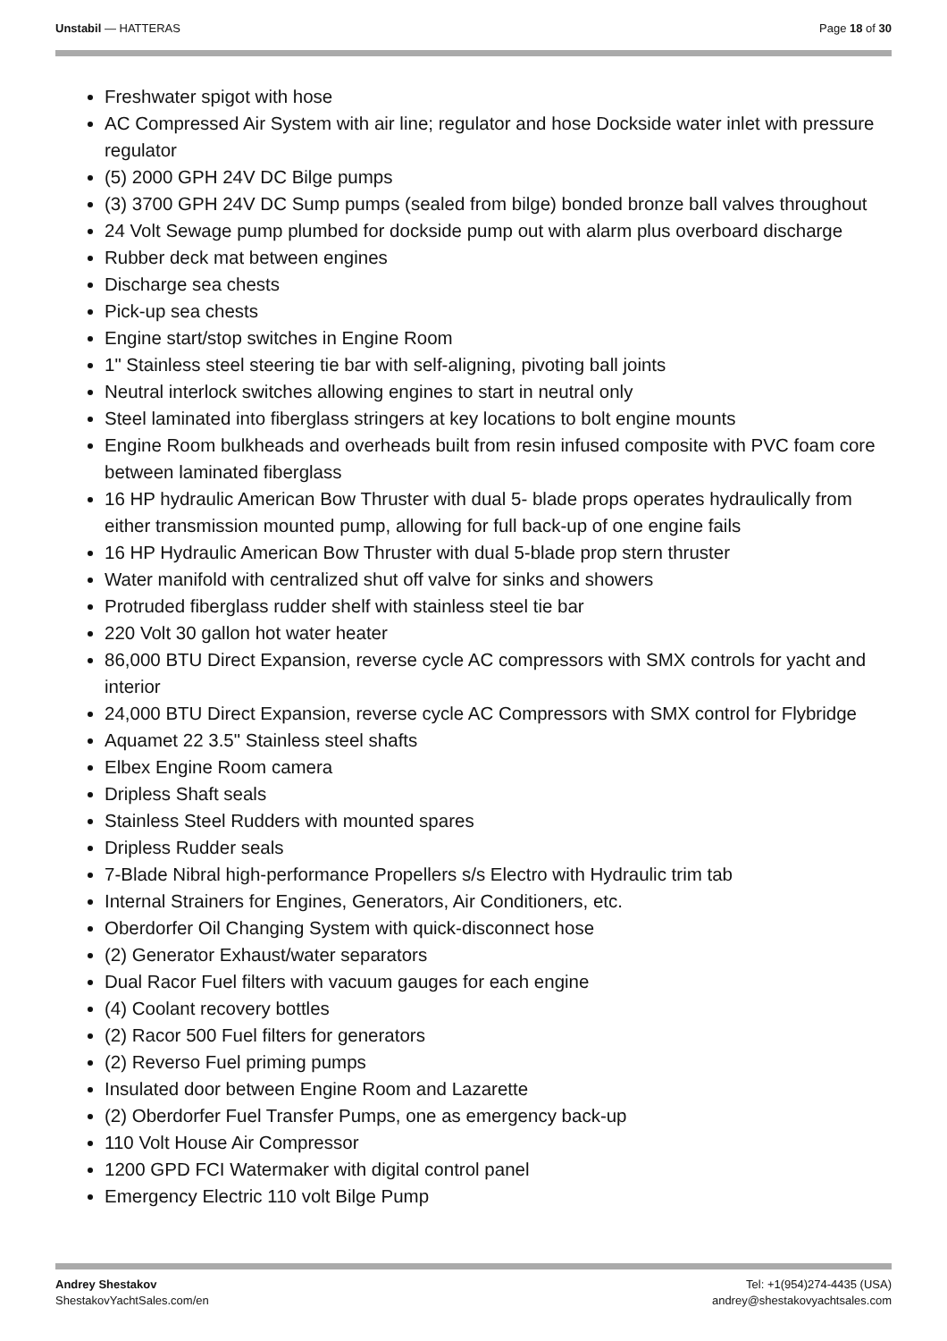Unstabil — HATTERAS Page 18 of 30
Freshwater spigot with hose
AC Compressed Air System with air line; regulator and hose Dockside water inlet with pressure regulator
(5) 2000 GPH 24V DC Bilge pumps
(3) 3700 GPH 24V DC Sump pumps (sealed from bilge) bonded bronze ball valves throughout
24 Volt Sewage pump plumbed for dockside pump out with alarm plus overboard discharge
Rubber deck mat between engines
Discharge sea chests
Pick-up sea chests
Engine start/stop switches in Engine Room
1" Stainless steel steering tie bar with self-aligning, pivoting ball joints
Neutral interlock switches allowing engines to start in neutral only
Steel laminated into fiberglass stringers at key locations to bolt engine mounts
Engine Room bulkheads and overheads built from resin infused composite with PVC foam core between laminated fiberglass
16 HP hydraulic American Bow Thruster with dual 5- blade props operates hydraulically from either transmission mounted pump, allowing for full back-up of one engine fails
16 HP Hydraulic American Bow Thruster with dual 5-blade prop stern thruster
Water manifold with centralized shut off valve for sinks and showers
Protruded fiberglass rudder shelf with stainless steel tie bar
220 Volt 30 gallon hot water heater
86,000 BTU Direct Expansion, reverse cycle AC compressors with SMX controls for yacht and interior
24,000 BTU Direct Expansion, reverse cycle AC Compressors with SMX control for Flybridge
Aquamet 22 3.5" Stainless steel shafts
Elbex Engine Room camera
Dripless Shaft seals
Stainless Steel Rudders with mounted spares
Dripless Rudder seals
7-Blade Nibral high-performance Propellers s/s Electro with Hydraulic trim tab
Internal Strainers for Engines, Generators, Air Conditioners, etc.
Oberdorfer Oil Changing System with quick-disconnect hose
(2) Generator Exhaust/water separators
Dual Racor Fuel filters with vacuum gauges for each engine
(4) Coolant recovery bottles
(2) Racor 500 Fuel filters for generators
(2) Reverso Fuel priming pumps
Insulated door between Engine Room and Lazarette
(2) Oberdorfer Fuel Transfer Pumps, one as emergency back-up
110 Volt House Air Compressor
1200 GPD FCI Watermaker with digital control panel
Emergency Electric 110 volt Bilge Pump
Andrey Shestakov
ShestakovYachtSales.com/en
Tel: +1(954)274-4435 (USA)
andrey@shestakovyachtsales.com